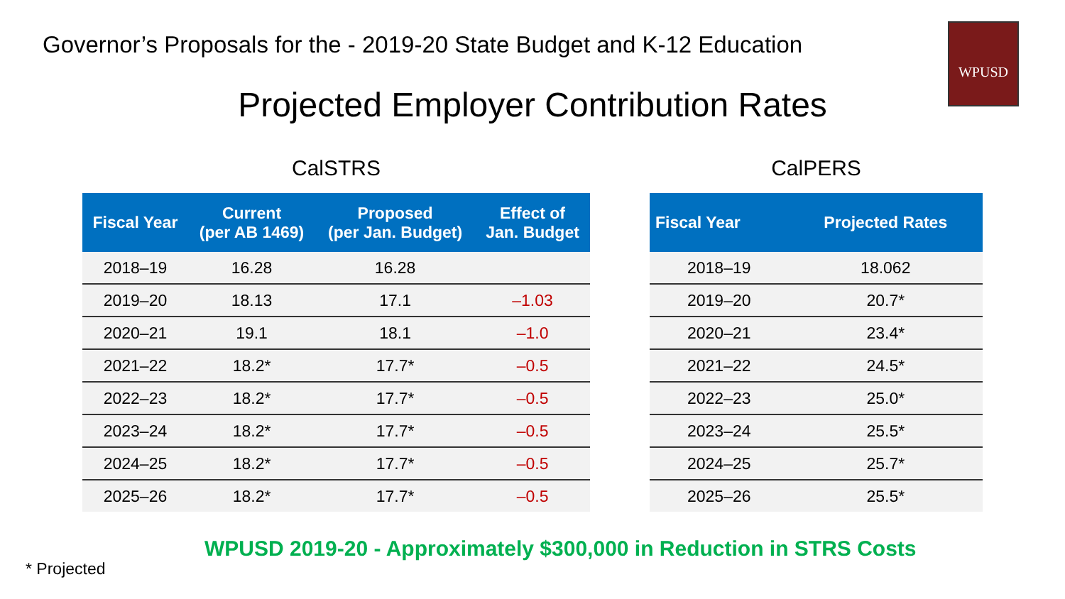Governor’s Proposals for the - 2019-20 State Budget and K-12 Education
WPUSD
Projected Employer Contribution Rates
CalSTRS
| Fiscal Year | Current (per AB 1469) | Proposed (per Jan. Budget) | Effect of Jan. Budget |
| --- | --- | --- | --- |
| 2018–19 | 16.28 | 16.28 | |
| 2019–20 | 18.13 | 17.1 | –1.03 |
| 2020–21 | 19.1 | 18.1 | –1.0 |
| 2021–22 | 18.2* | 17.7* | –0.5 |
| 2022–23 | 18.2* | 17.7* | –0.5 |
| 2023–24 | 18.2* | 17.7* | –0.5 |
| 2024–25 | 18.2* | 17.7* | –0.5 |
| 2025–26 | 18.2* | 17.7* | –0.5 |
CalPERS
| Fiscal Year | Projected Rates |
| --- | --- |
| 2018–19 | 18.062 |
| 2019–20 | 20.7* |
| 2020–21 | 23.4* |
| 2021–22 | 24.5* |
| 2022–23 | 25.0* |
| 2023–24 | 25.5* |
| 2024–25 | 25.7* |
| 2025–26 | 25.5* |
WPUSD 2019-20 - Approximately $300,000 in Reduction in STRS Costs
* Projected